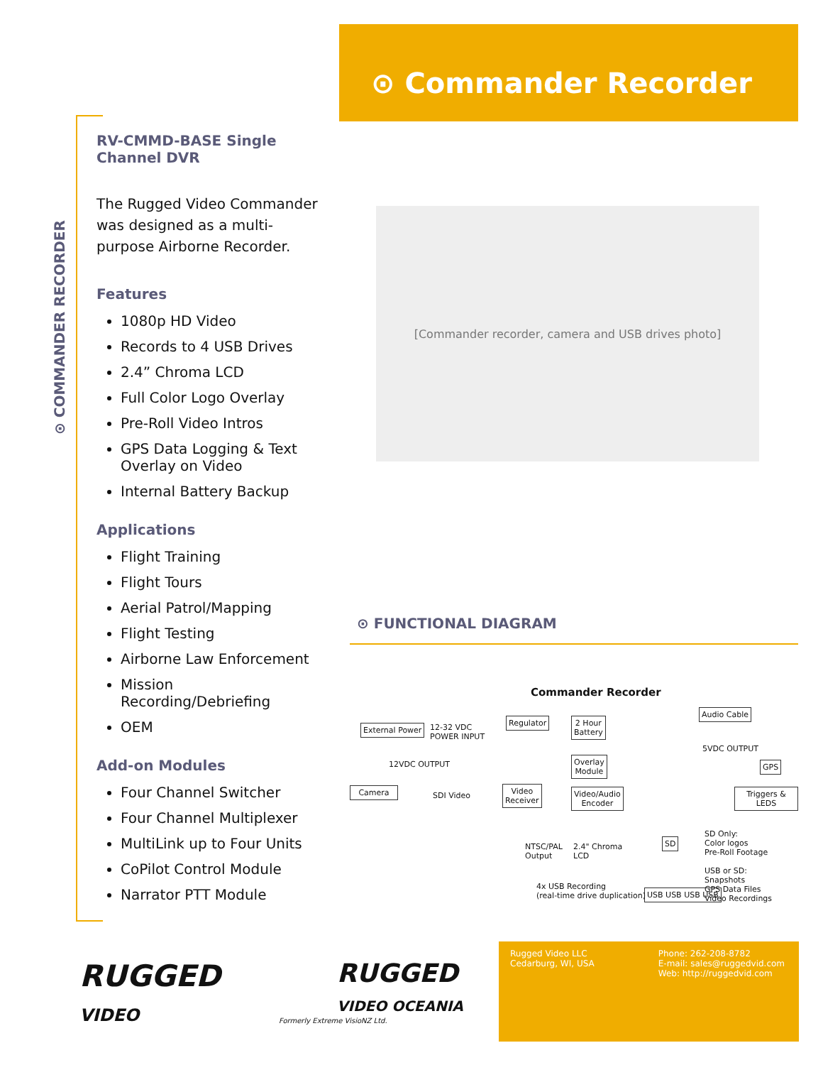⊙ Commander Recorder
⊙ COMMANDER RECORDER
RV-CMMD-BASE Single Channel DVR
The Rugged Video Commander was designed as a multi-purpose Airborne Recorder.
Features
1080p HD Video
Records to 4 USB Drives
2.4” Chroma LCD
Full Color Logo Overlay
Pre-Roll Video Intros
GPS Data Logging & Text Overlay on Video
Internal Battery Backup
Applications
Flight Training
Flight Tours
Aerial Patrol/Mapping
Flight Testing
Airborne Law Enforcement
Mission Recording/Debriefing
OEM
Add-on Modules
Four Channel Switcher
Four Channel Multiplexer
MultiLink up to Four Units
CoPilot Control Module
Narrator PTT Module
[Commander recorder, camera and USB drives photo]
⊙ FUNCTIONAL DIAGRAM
Commander Recorder
External Power
12-32 VDC
POWER INPUT
Regulator
2 Hour
Battery
Audio Cable
5VDC OUTPUT
12VDC OUTPUT
Overlay
Module
GPS
Camera
SDI Video
Video
Receiver
Video/Audio
Encoder
Triggers & LEDS
NTSC/PAL
Output
2.4" Chroma
LCD
SD
USB USB USB USB
4x USB Recording
(real-time drive duplication)
SD Only:
Color logos
Pre-Roll Footage
USB or SD:
Snapshots
GPS Data Files
Video Recordings
RUGGED
VIDEO
RUGGED
VIDEO OCEANIA
Formerly Extreme VisioNZ Ltd.
Rugged Video LLC
Cedarburg, WI, USA
Phone: 262-208-8782
E-mail: sales@ruggedvid.com
Web: http://ruggedvid.com